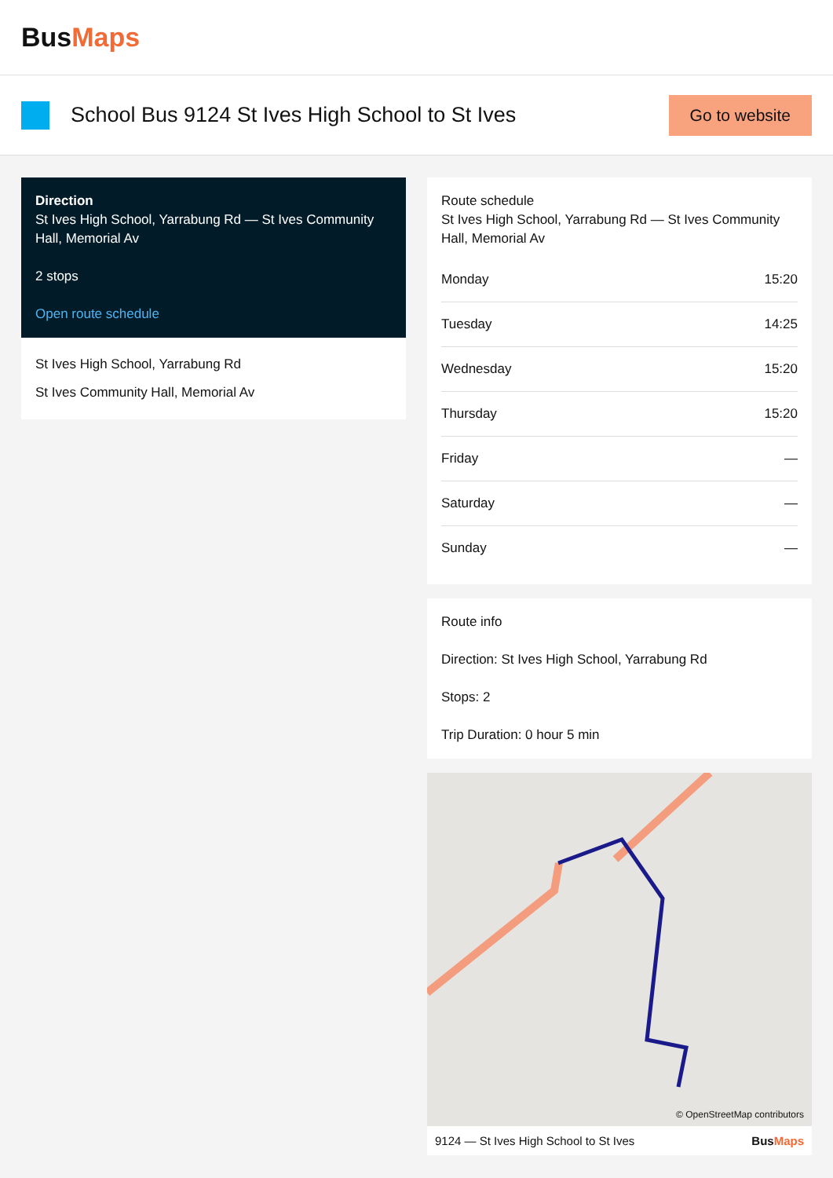BusMaps
School Bus 9124 St Ives High School to St Ives
Go to website
Direction
St Ives High School, Yarrabung Rd — St Ives Community Hall, Memorial Av
2 stops
Open route schedule
St Ives High School, Yarrabung Rd
St Ives Community Hall, Memorial Av
Route schedule
St Ives High School, Yarrabung Rd — St Ives Community Hall, Memorial Av
| Monday | 15:20 |
| Tuesday | 14:25 |
| Wednesday | 15:20 |
| Thursday | 15:20 |
| Friday | — |
| Saturday | — |
| Sunday | — |
Route info
Direction: St Ives High School, Yarrabung Rd
Stops: 2
Trip Duration: 0 hour 5 min
© OpenStreetMap contributors
9124 — St Ives High School to St Ives BusMaps